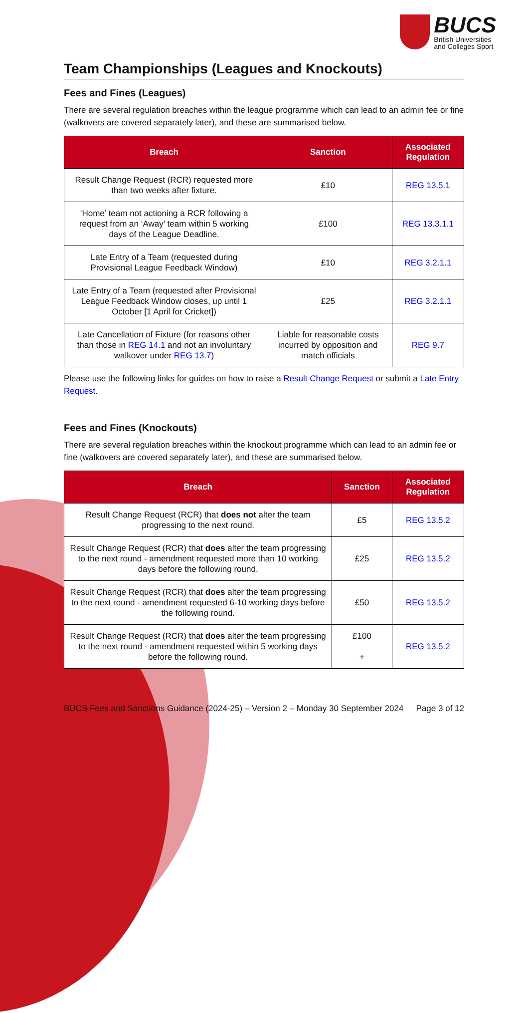BUCS
British Universities
and Colleges Sport
Team Championships (Leagues and Knockouts)
Fees and Fines (Leagues)
There are several regulation breaches within the league programme which can lead to an admin fee or fine (walkovers are covered separately later), and these are summarised below.
| Breach | Sanction | Associated Regulation |
| --- | --- | --- |
| Result Change Request (RCR) requested more than two weeks after fixture. | £10 | REG 13.5.1 |
| ‘Home’ team not actioning a RCR following a request from an ‘Away’ team within 5 working days of the League Deadline. | £100 | REG 13.3.1.1 |
| Late Entry of a Team (requested during Provisional League Feedback Window) | £10 | REG 3.2.1.1 |
| Late Entry of a Team (requested after Provisional League Feedback Window closes, up until 1 October [1 April for Cricket]) | £25 | REG 3.2.1.1 |
| Late Cancellation of Fixture (for reasons other than those in REG 14.1 and not an involuntary walkover under REG 13.7 ) | Liable for reasonable costs incurred by opposition and match officials | REG 9.7 |
Please use the following links for guides on how to raise a Result Change Request or submit a Late Entry Request.
Fees and Fines (Knockouts)
There are several regulation breaches within the knockout programme which can lead to an admin fee or fine (walkovers are covered separately later), and these are summarised below.
| Breach | Sanction | Associated Regulation |
| --- | --- | --- |
| Result Change Request (RCR) that does not alter the team progressing to the next round. | £5 | REG 13.5.2 |
| Result Change Request (RCR) that does alter the team progressing to the next round - amendment requested more than 10 working days before the following round. | £25 | REG 13.5.2 |
| Result Change Request (RCR) that does alter the team progressing to the next round - amendment requested 6-10 working days before the following round. | £50 | REG 13.5.2 |
| Result Change Request (RCR) that does alter the team progressing to the next round - amendment requested within 5 working days before the following round. | £100 + | REG 13.5.2 |
BUCS Fees and Sanctions Guidance (2024-25) – Version 2 – Monday 30 September 2024 Page 3 of 12